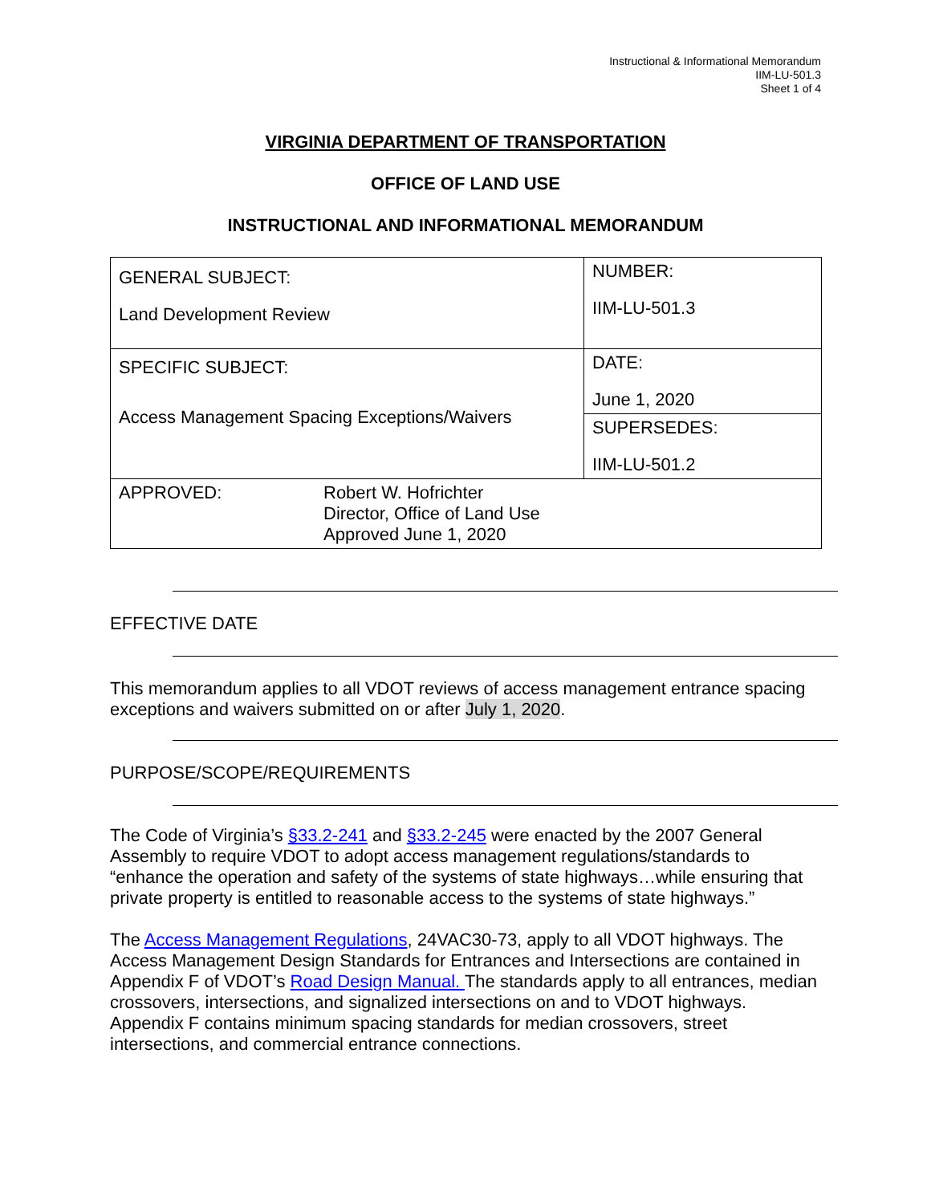Instructional & Informational Memorandum
IIM-LU-501.3
Sheet 1 of 4
VIRGINIA DEPARTMENT OF TRANSPORTATION
OFFICE OF LAND USE
INSTRUCTIONAL AND INFORMATIONAL MEMORANDUM
| GENERAL SUBJECT: Land Development Review | | NUMBER: IIM-LU-501.3 |
| SPECIFIC SUBJECT: Access Management Spacing Exceptions/Waivers | | DATE: June 1, 2020 |
| | | SUPERSEDES: IIM-LU-501.2 |
| APPROVED: | Robert W. Hofrichter Director, Office of Land Use Approved June 1, 2020 | |
EFFECTIVE DATE
This memorandum applies to all VDOT reviews of access management entrance spacing exceptions and waivers submitted on or after July 1, 2020.
PURPOSE/SCOPE/REQUIREMENTS
The Code of Virginia’s §33.2-241 and §33.2-245 were enacted by the 2007 General Assembly to require VDOT to adopt access management regulations/standards to “enhance the operation and safety of the systems of state highways…while ensuring that private property is entitled to reasonable access to the systems of state highways.”
The Access Management Regulations, 24VAC30-73, apply to all VDOT highways. The Access Management Design Standards for Entrances and Intersections are contained in Appendix F of VDOT’s Road Design Manual. The standards apply to all entrances, median crossovers, intersections, and signalized intersections on and to VDOT highways. Appendix F contains minimum spacing standards for median crossovers, street intersections, and commercial entrance connections.